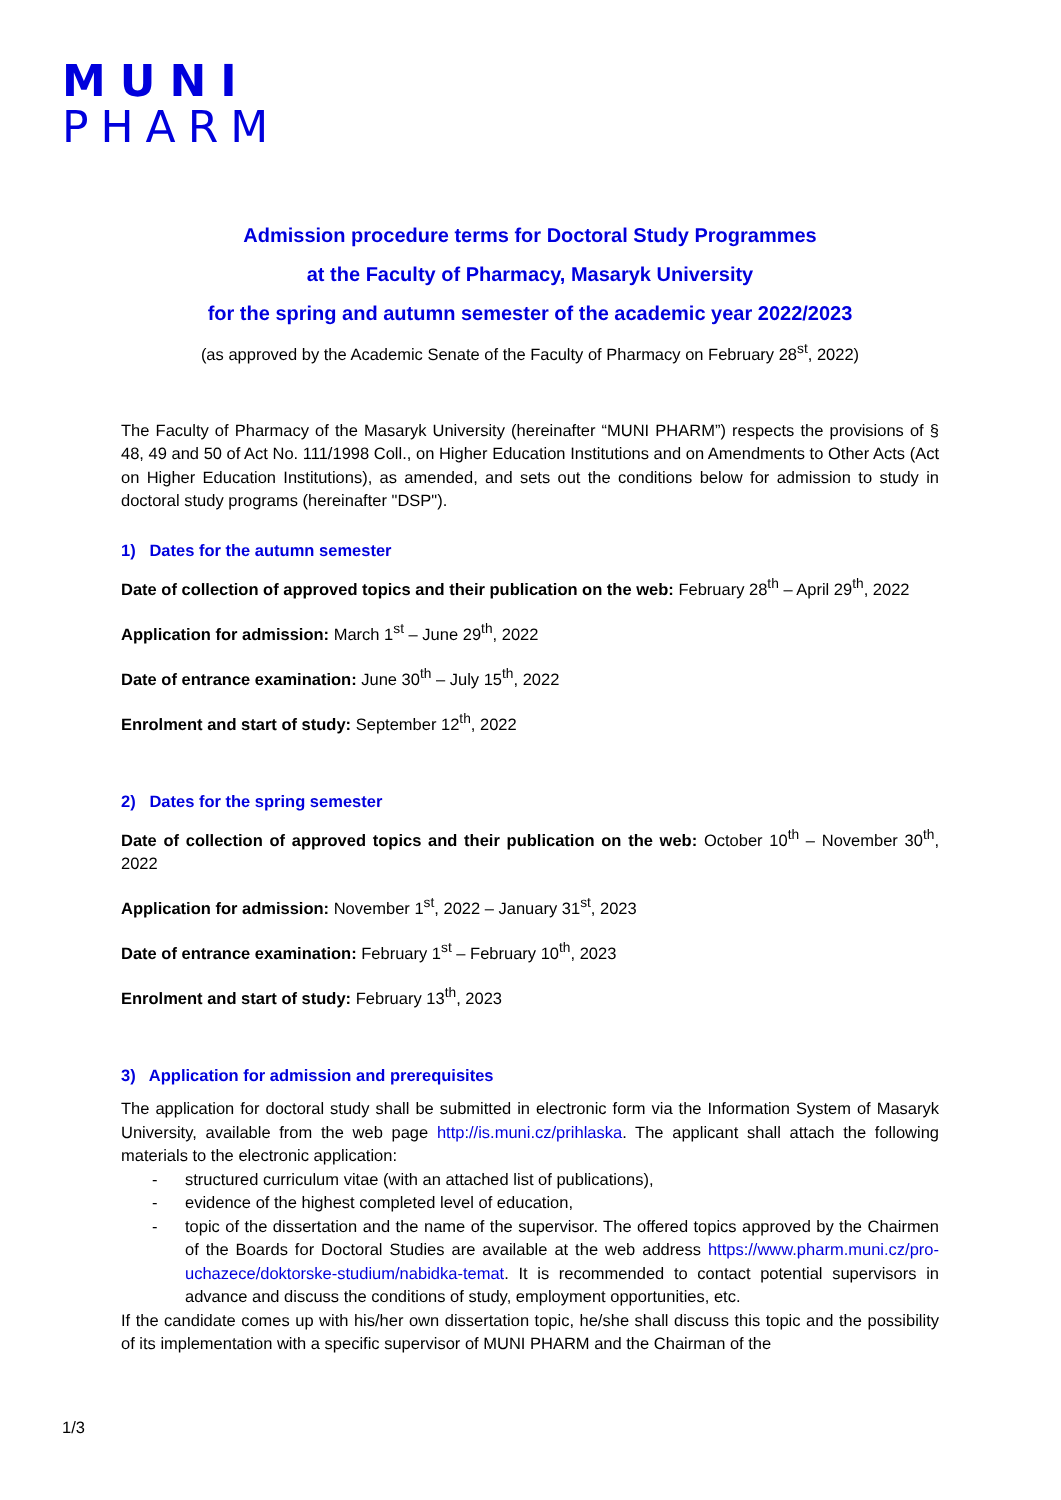MUNI
PHARM
Admission procedure terms for Doctoral Study Programmes
at the Faculty of Pharmacy, Masaryk University
for the spring and autumn semester of the academic year 2022/2023
(as approved by the Academic Senate of the Faculty of Pharmacy on February 28<sup>st</sup>, 2022)
The Faculty of Pharmacy of the Masaryk University (hereinafter “MUNI PHARM”) respects the provisions of § 48, 49 and 50 of Act No. 111/1998 Coll., on Higher Education Institutions and on Amendments to Other Acts (Act on Higher Education Institutions), as amended, and sets out the conditions below for admission to study in doctoral study programs (hereinafter "DSP").
1) Dates for the autumn semester
Date of collection of approved topics and their publication on the web: February 28<sup>th</sup> – April 29<sup>th</sup>, 2022
Application for admission: March 1<sup>st</sup> – June 29<sup>th</sup>, 2022
Date of entrance examination: June 30<sup>th</sup> – July 15<sup>th</sup>, 2022
Enrolment and start of study: September 12<sup>th</sup>, 2022
2) Dates for the spring semester
Date of collection of approved topics and their publication on the web: October 10<sup>th</sup> – November 30<sup>th</sup>, 2022
Application for admission: November 1<sup>st</sup>, 2022 – January 31<sup>st</sup>, 2023
Date of entrance examination: February 1<sup>st</sup> – February 10<sup>th</sup>, 2023
Enrolment and start of study: February 13<sup>th</sup>, 2023
3) Application for admission and prerequisites
The application for doctoral study shall be submitted in electronic form via the Information System of Masaryk University, available from the web page http://is.muni.cz/prihlaska. The applicant shall attach the following materials to the electronic application:
- structured curriculum vitae (with an attached list of publications),
- evidence of the highest completed level of education,
- topic of the dissertation and the name of the supervisor. The offered topics approved by the Chairmen of the Boards for Doctoral Studies are available at the web address https://www.pharm.muni.cz/pro-uchazece/doktorske-studium/nabidka-temat. It is recommended to contact potential supervisors in advance and discuss the conditions of study, employment opportunities, etc.
If the candidate comes up with his/her own dissertation topic, he/she shall discuss this topic and the possibility of its implementation with a specific supervisor of MUNI PHARM and the Chairman of the
1/3